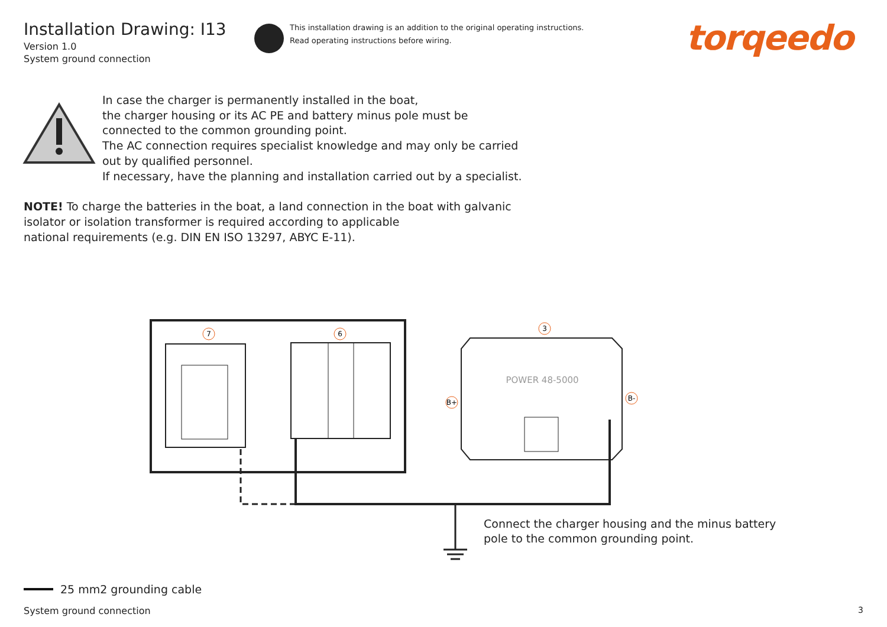7
6
3
B+
B-
POWER 48-5000
Installation Drawing: I13
Version 1.0
System ground connection
This installation drawing is an addition to the original operating instructions.
Read operating instructions before wiring.
torqeedo
In case the charger is permanently installed in the boat,
the charger housing or its AC PE and battery minus pole must be
connected to the common grounding point.
The AC connection requires specialist knowledge and may only be carried
out by qualified personnel.
If necessary, have the planning and installation carried out by a specialist.
NOTE! To charge the batteries in the boat, a land connection in the boat with galvanic
isolator or isolation transformer is required according to applicable
national requirements (e.g. DIN EN ISO 13297, ABYC E-11).
Connect the charger housing and the minus battery
pole to the common grounding point.
25 mm2 grounding cable
System ground connection 3